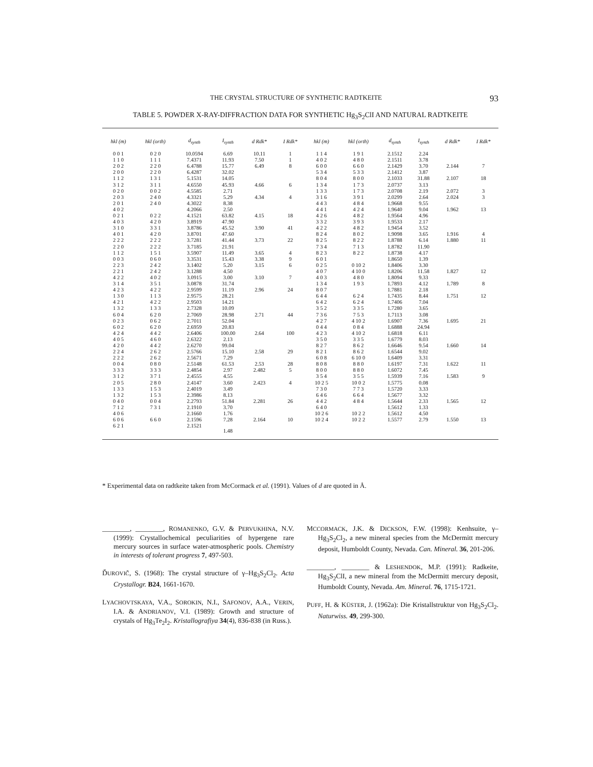THE CRYSTAL STRUCTURE OF SYNTHETIC RADTKEITE 93
TABLE 5. POWDER X-RAY-DIFFRACTION DATA FOR SYNTHETIC Hg<sub>3</sub>S<sub>2</sub>ClI AND NATURAL RADTKEITE
| hkl (m) | hkl (orth) | d<sub>synth</sub> | I<sub>synth</sub> | d Rdk* | I Rdk* | hkl (m) | hkl (orth) | d<sub>synth</sub> | I<sub>synth</sub> | d Rdk* | I Rdk* |
| --- | --- | --- | --- | --- | --- | --- | --- | --- | --- | --- | --- |
| 0 0 1 | 0 2 0 | 10.0594 | 6.69 | 10.11 | 1 | 1 1 4 | 1 9 1 | 2.1512 | 2.24 | | |
| 1 1 0 | 1 1 1 | 7.4371 | 11.93 | 7.50 | 1 | 4 0 2 | 4 8 0 | 2.1511 | 3.78 | | |
| 2 0 2 | 2 2 0 | 6.4788 | 15.77 | 6.49 | 8 | 6 0 0 | 6 6 0 | 2.1429 | 3.70 | 2.144 | 7 |
| 2 0 0 | 2 2 0 | 6.4287 | 32.02 | | | 5 3 4 | 5 3 3 | 2.1412 | 3.87 | | |
| 1 1 2 | 1 3 1 | 5.1531 | 14.05 | | | 8 0 4 | 8 0 0 | 2.1033 | 31.88 | 2.107 | 18 |
| 3 1 2 | 3 1 1 | 4.6550 | 45.93 | 4.66 | 6 | 1 3 4 | 1 7 3 | 2.0737 | 3.13 | | |
| 0 2 0 | 0 0 2 | 4.5585 | 2.71 | | | 1 3 3 | 1 7 3 | 2.0708 | 2.19 | 2.072 | 3 |
| 2 0 3 | 2 4 0 | 4.3321 | 5.29 | 4.34 | 4 | 3 1 6 | 3 9 1 | 2.0299 | 2.64 | 2.024 | 3 |
| 2 0 1 | 2 4 0 | 4.3022 | 8.38 | | | 4 4 3 | 4 8 4 | 1.9668 | 9.55 | | |
| 4 0 2 | | 4.2066 | 2.50 | | | 4 4 1 | 4 2 4 | 1.9640 | 9.04 | 1.962 | 13 |
| 0 2 1 | 0 2 2 | 4.1521 | 63.82 | 4.15 | 18 | 4 2 6 | 4 8 2 | 1.9564 | 4.96 | | |
| 4 0 3 | 4 2 0 | 3.8919 | 47.90 | | | 3 3 2 | 3 9 3 | 1.9533 | 2.17 | | |
| 3 1 0 | 3 3 1 | 3.8786 | 45.52 | 3.90 | 41 | 4 2 2 | 4 8 2 | 1.9454 | 3.52 | | |
| 4 0 1 | 4 2 0 | 3.8701 | 47.60 | | | 8 2 4 | 8 0 2 | 1.9098 | 3.65 | 1.916 | 4 |
| 2 2 2 | 2 2 2 | 3.7281 | 41.44 | 3.73 | 22 | 8 2 5 | 8 2 2 | 1.8788 | 6.14 | 1.880 | 11 |
| 2 2 0 | 2 2 2 | 3.7185 | 21.91 | | | 7 3 4 | 7 1 3 | 1.8782 | 11.90 | | |
| 1 1 2 | 1 5 1 | 3.5907 | 11.49 | 3.65 | 4 | 8 2 3 | 8 2 2 | 1.8738 | 4.17 | | |
| 0 0 3 | 0 6 0 | 3.3531 | 15.43 | 3.38 | 9 | 6 0 1 | | 1.8650 | 1.39 | | |
| 2 2 3 | 2 4 2 | 3.1402 | 5.20 | 3.15 | 6 | 0 2 5 | 0 10 2 | 1.8406 | 3.30 | | |
| 2 2 1 | 2 4 2 | 3.1288 | 4.50 | | | 4 0 7 | 4 10 0 | 1.8206 | 11.58 | 1.827 | 12 |
| 4 2 2 | 4 0 2 | 3.0915 | 3.00 | 3.10 | 7 | 4 0 3 | 4 8 0 | 1.8094 | 9.33 | | |
| 3 1 4 | 3 5 1 | 3.0878 | 31.74 | | | 1 3 4 | 1 9 3 | 1.7893 | 4.12 | 1.789 | 8 |
| 4 2 3 | 4 2 2 | 2.9599 | 11.19 | 2.96 | 24 | 8 0 7 | | 1.7881 | 2.18 | | |
| 1 3 0 | 1 1 3 | 2.9575 | 28.21 | | | 6 4 4 | 6 2 4 | 1.7435 | 8.44 | 1.751 | 12 |
| 4 2 1 | 4 2 2 | 2.9503 | 14.21 | | | 6 4 2 | 6 2 4 | 1.7406 | 7.04 | | |
| 1 3 2 | 1 3 3 | 2.7328 | 10.09 | | | 3 5 2 | 3 3 5 | 1.7280 | 3.65 | | |
| 6 0 4 | 6 2 0 | 2.7069 | 28.98 | 2.71 | 44 | 7 3 6 | 7 5 3 | 1.7113 | 3.08 | | |
| 0 2 3 | 0 6 2 | 2.7011 | 52.04 | | | 4 2 7 | 4 10 2 | 1.6907 | 7.36 | 1.695 | 21 |
| 6 0 2 | 6 2 0 | 2.6959 | 20.83 | | | 0 4 4 | 0 8 4 | 1.6888 | 24.94 | | |
| 4 2 4 | 4 4 2 | 2.6406 | 100.00 | 2.64 | 100 | 4 2 3 | 4 10 2 | 1.6818 | 6.11 | | |
| 4 0 5 | 4 6 0 | 2.6322 | 2.13 | | | 3 5 0 | 3 3 5 | 1.6779 | 8.03 | | |
| 4 2 0 | 4 4 2 | 2.6270 | 99.04 | | | 8 2 7 | 8 6 2 | 1.6646 | 9.54 | 1.660 | 14 |
| 2 2 4 | 2 6 2 | 2.5766 | 15.10 | 2.58 | 29 | 8 2 1 | 8 6 2 | 1.6544 | 9.02 | | |
| 2 2 2 | 2 6 2 | 2.5671 | 7.29 | | | 6 0 8 | 6 10 0 | 1.6409 | 3.31 | | |
| 0 0 4 | 0 8 0 | 2.5148 | 61.53 | 2.53 | 28 | 8 0 8 | 8 8 0 | 1.6197 | 7.31 | 1.622 | 11 |
| 3 3 3 | 3 3 3 | 2.4854 | 2.97 | 2.482 | 5 | 8 0 0 | 8 8 0 | 1.6072 | 7.45 | | |
| 3 1 2 | 3 7 1 | 2.4555 | 4.55 | | | 3 5 4 | 3 5 5 | 1.5939 | 7.16 | 1.583 | 9 |
| 2 0 5 | 2 8 0 | 2.4147 | 3.60 | 2.423 | 4 | 10 2 5 | 10 0 2 | 1.5775 | 0.08 | | |
| 1 3 3 | 1 5 3 | 2.4019 | 3.49 | | | 7 3 0 | 7 7 3 | 1.5720 | 3.33 | | |
| 1 3 2 | 1 5 3 | 2.3986 | 8.13 | | | 6 4 6 | 6 6 4 | 1.5677 | 3.32 | | |
| 0 4 0 | 0 0 4 | 2.2793 | 51.84 | 2.281 | 26 | 4 4 2 | 4 8 4 | 1.5644 | 2.33 | 1.565 | 12 |
| 7 1 2 | 7 3 1 | 2.1910 | 3.70 | | | 6 4 0 | | 1.5612 | 1.33 | | |
| 4 0 6 | | 2.1660 | 1.76 | | | 10 2 6 | 10 2 2 | 1.5612 | 4.50 | | |
| 6 0 6 | 6 6 0 | 2.1596 | 7.28 | 2.164 | 10 | 10 2 4 | 10 2 2 | 1.5577 | 2.79 | 1.550 | 13 |
| 6 2 1 | | 2.1521 | 1.48 | | | | | | | | |
* Experimental data on radtkeite taken from McCormack et al. (1991). Values of d are quoted in Å.
________, ________, ROMANENKO, G.V. & PERVUKHINA, N.V. (1999): Crystallochemical peculiarities of hypergene rare mercury sources in surface water-atmospheric pools. Chemistry in interests of tolerant progress 7, 497-503.
ĎUROVIČ, S. (1968): The crystal structure of γ–Hg<sub>3</sub>S<sub>2</sub>Cl<sub>2</sub>. Acta Crystallogr. B24, 1661-1670.
LYACHOVTSKAYA, V.A., SOROKIN, N.I., SAFONOV, A.A., VERIN, I.A. & ANDRIANOV, V.I. (1989): Growth and structure of crystals of Hg<sub>3</sub>Te<sub>2</sub>I<sub>2</sub>. Kristallografiya 34(4), 836-838 (in Russ.).
MCCORMACK, J.K. & DICKSON, F.W. (1998): Kenhsuite, γ–Hg<sub>3</sub>S<sub>2</sub>Cl<sub>2</sub>, a new mineral species from the McDermitt mercury deposit, Humboldt County, Nevada. Can. Mineral. 36, 201-206.
________, ________ & LESHENDOK, M.P. (1991): Radkeite, Hg<sub>3</sub>S<sub>2</sub>ClI, a new mineral from the McDermitt mercury deposit, Humboldt County, Nevada. Am. Mineral. 76, 1715-1721.
PUFF, H. & KÜSTER, J. (1962a): Die Kristallstruktur von Hg<sub>3</sub>S<sub>2</sub>Cl<sub>2</sub>. Naturwiss. 49, 299-300.